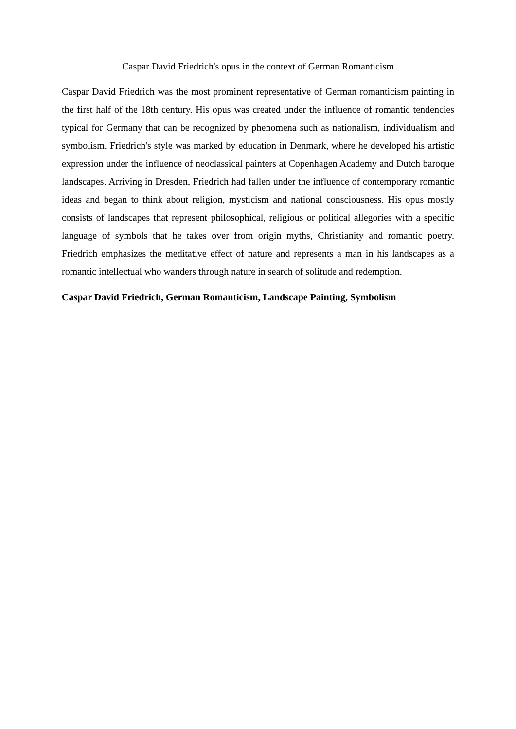Caspar David Friedrich's opus in the context of German Romanticism
Caspar David Friedrich was the most prominent representative of German romanticism painting in the first half of the 18th century. His opus was created under the influence of romantic tendencies typical for Germany that can be recognized by phenomena such as nationalism, individualism and symbolism. Friedrich's style was marked by education in Denmark, where he developed his artistic expression under the influence of neoclassical painters at Copenhagen Academy and Dutch baroque landscapes. Arriving in Dresden, Friedrich had fallen under the influence of contemporary romantic ideas and began to think about religion, mysticism and national consciousness. His opus mostly consists of landscapes that represent philosophical, religious or political allegories with a specific language of symbols that he takes over from origin myths, Christianity and romantic poetry. Friedrich emphasizes the meditative effect of nature and represents a man in his landscapes as a romantic intellectual who wanders through nature in search of solitude and redemption.
Caspar David Friedrich, German Romanticism, Landscape Painting, Symbolism